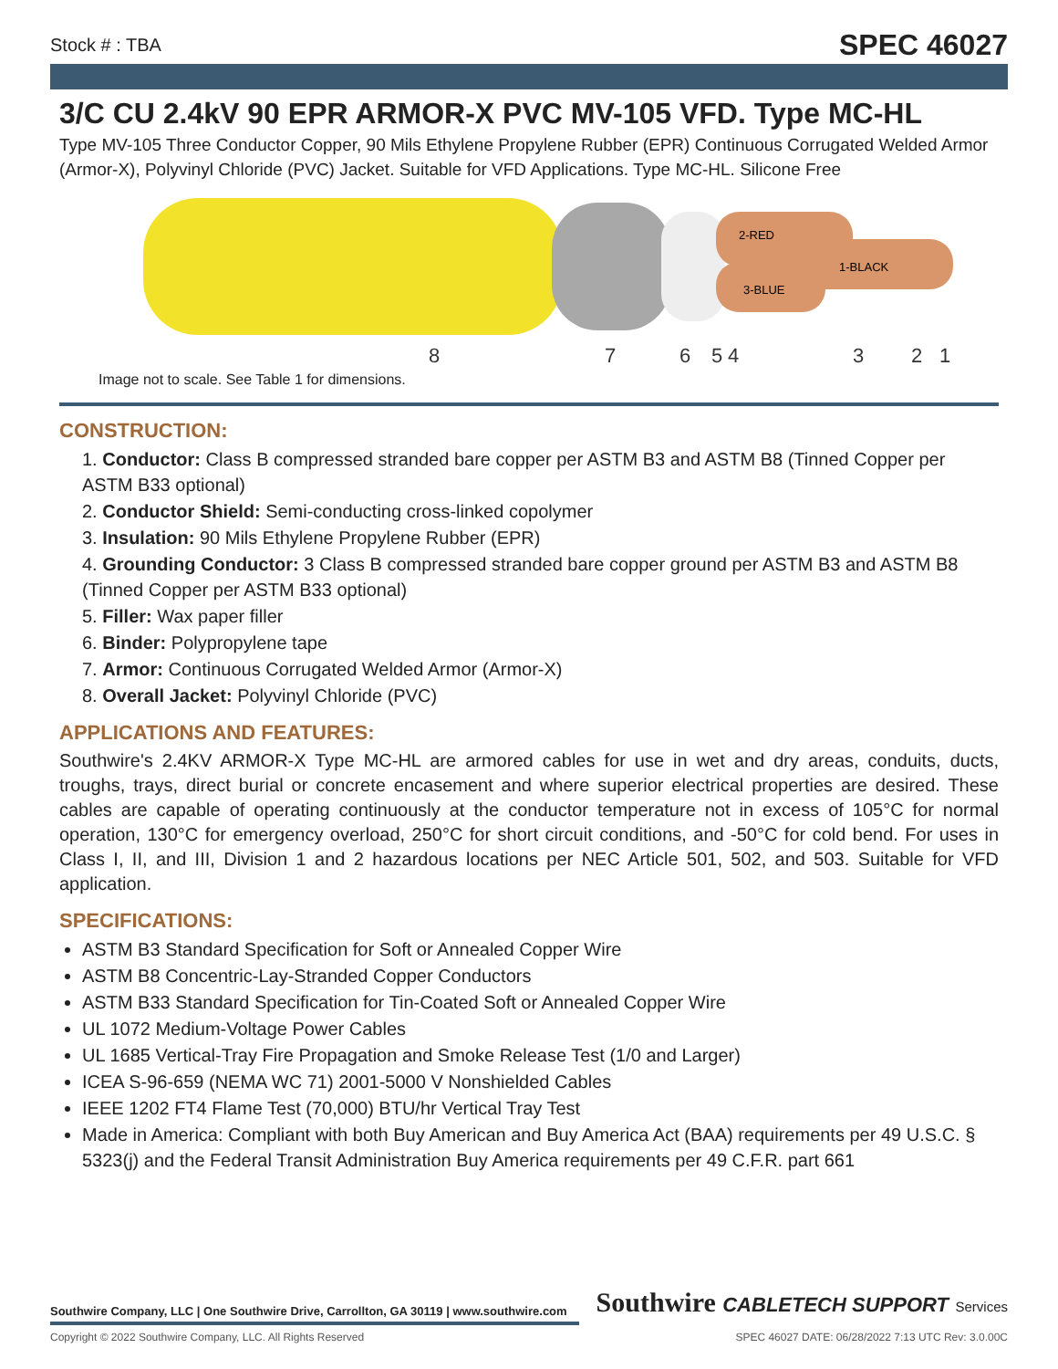Stock # : TBA SPEC 46027
3/C CU 2.4kV 90 EPR ARMOR-X PVC MV-105 VFD. Type MC-HL
Type MV-105 Three Conductor Copper, 90 Mils Ethylene Propylene Rubber (EPR) Continuous Corrugated Welded Armor (Armor-X), Polyvinyl Chloride (PVC) Jacket. Suitable for VFD Applications. Type MC-HL. Silicone Free
2-RED
1-BLACK
3-BLUE
8
7
6
5
4
3
2
1
Image not to scale. See Table 1 for dimensions.
CONSTRUCTION:
1. Conductor: Class B compressed stranded bare copper per ASTM B3 and ASTM B8 (Tinned Copper per ASTM B33 optional)
2. Conductor Shield: Semi-conducting cross-linked copolymer
3. Insulation: 90 Mils Ethylene Propylene Rubber (EPR)
4. Grounding Conductor: 3 Class B compressed stranded bare copper ground per ASTM B3 and ASTM B8 (Tinned Copper per ASTM B33 optional)
5. Filler: Wax paper filler
6. Binder: Polypropylene tape
7. Armor: Continuous Corrugated Welded Armor (Armor-X)
8. Overall Jacket: Polyvinyl Chloride (PVC)
APPLICATIONS AND FEATURES:
Southwire's 2.4KV ARMOR-X Type MC-HL are armored cables for use in wet and dry areas, conduits, ducts, troughs, trays, direct burial or concrete encasement and where superior electrical properties are desired. These cables are capable of operating continuously at the conductor temperature not in excess of 105°C for normal operation, 130°C for emergency overload, 250°C for short circuit conditions, and -50°C for cold bend. For uses in Class I, II, and III, Division 1 and 2 hazardous locations per NEC Article 501, 502, and 503. Suitable for VFD application.
SPECIFICATIONS:
ASTM B3 Standard Specification for Soft or Annealed Copper Wire
ASTM B8 Concentric-Lay-Stranded Copper Conductors
ASTM B33 Standard Specification for Tin-Coated Soft or Annealed Copper Wire
UL 1072 Medium-Voltage Power Cables
UL 1685 Vertical-Tray Fire Propagation and Smoke Release Test (1/0 and Larger)
ICEA S-96-659 (NEMA WC 71) 2001-5000 V Nonshielded Cables
IEEE 1202 FT4 Flame Test (70,000) BTU/hr Vertical Tray Test
Made in America: Compliant with both Buy American and Buy America Act (BAA) requirements per 49 U.S.C. § 5323(j) and the Federal Transit Administration Buy America requirements per 49 C.F.R. part 661
Southwire Company, LLC | One Southwire Drive, Carrollton, GA 30119 | www.southwire.com
Southwire CABLETECH SUPPORT Services
Copyright © 2022 Southwire Company, LLC. All Rights Reserved SPEC 46027 DATE: 06/28/2022 7:13 UTC Rev: 3.0.00C